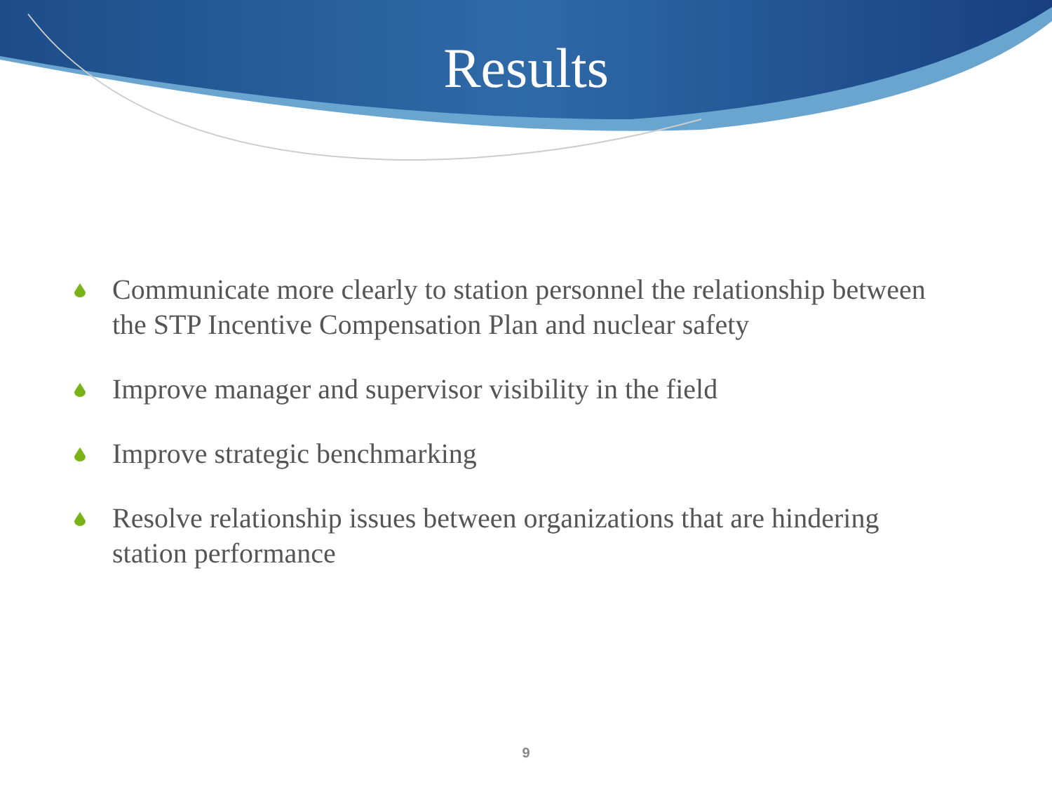Results
Communicate more clearly to station personnel the relationship between the STP Incentive Compensation Plan and nuclear safety
Improve manager and supervisor visibility in the field
Improve strategic benchmarking
Resolve relationship issues between organizations that are hindering station performance
9